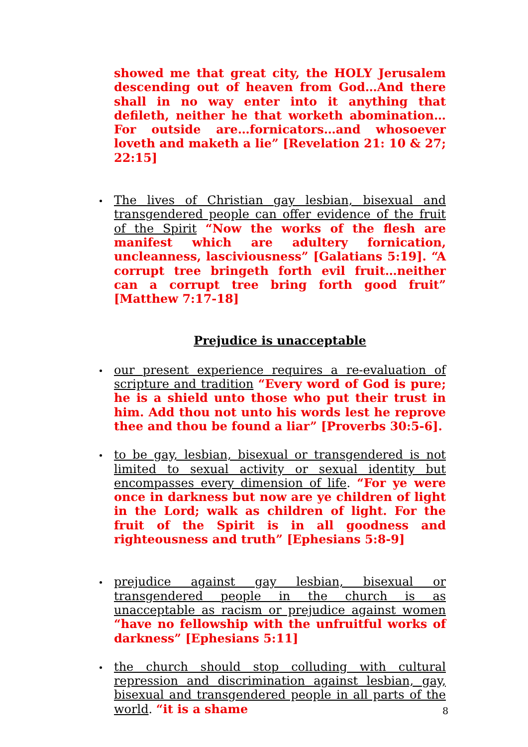showed me that great city, the HOLY Jerusalem descending out of heaven from God…And there shall in no way enter into it anything that defileth, neither he that worketh abomination…For outside are…fornicators…and whosoever loveth and maketh a lie” [Revelation 21: 10 & 27; 22:15]
The lives of Christian gay lesbian, bisexual and transgendered people can offer evidence of the fruit of the Spirit “Now the works of the flesh are manifest which are adultery fornication, uncleanness, lasciviousness” [Galatians 5:19]. “A corrupt tree bringeth forth evil fruit…neither can a corrupt tree bring forth good fruit” [Matthew 7:17-18]
Prejudice is unacceptable
our present experience requires a re-evaluation of scripture and tradition “Every word of God is pure; he is a shield unto those who put their trust in him. Add thou not unto his words lest he reprove thee and thou be found a liar” [Proverbs 30:5-6].
to be gay, lesbian, bisexual or transgendered is not limited to sexual activity or sexual identity but encompasses every dimension of life. “For ye were once in darkness but now are ye children of light in the Lord; walk as children of light. For the fruit of the Spirit is in all goodness and righteousness and truth” [Ephesians 5:8-9]
prejudice against gay lesbian, bisexual or transgendered people in the church is as unacceptable as racism or prejudice against women “have no fellowship with the unfruitful works of darkness” [Ephesians 5:11]
the church should stop colluding with cultural repression and discrimination against lesbian, gay, bisexual and transgendered people in all parts of the world. “it is a shame
8